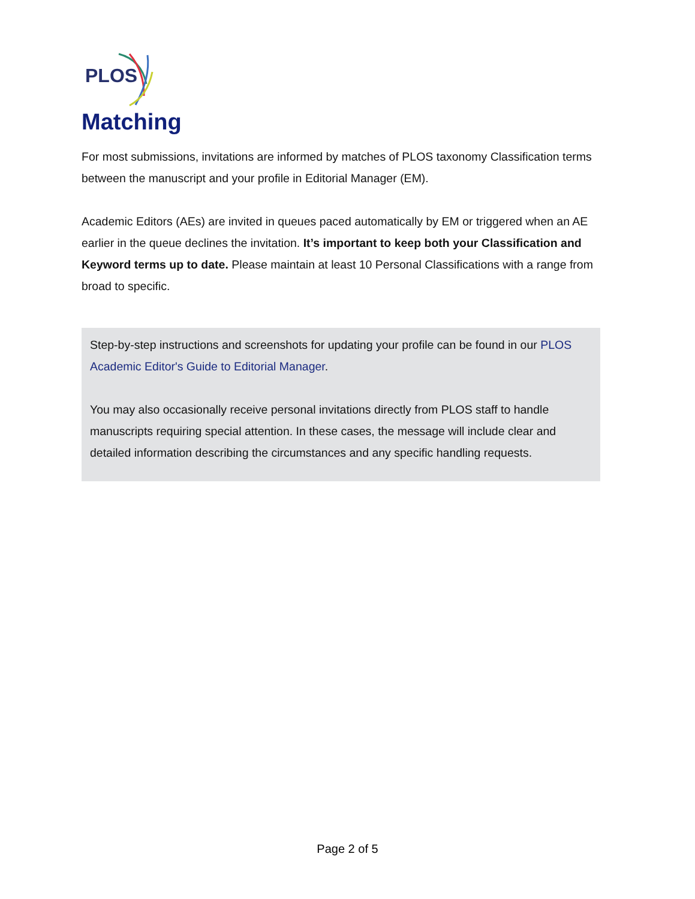PLOS
Matching
For most submissions, invitations are informed by matches of PLOS taxonomy Classification terms between the manuscript and your profile in Editorial Manager (EM).
Academic Editors (AEs) are invited in queues paced automatically by EM or triggered when an AE earlier in the queue declines the invitation. It’s important to keep both your Classification and Keyword terms up to date. Please maintain at least 10 Personal Classifications with a range from broad to specific.
Step-by-step instructions and screenshots for updating your profile can be found in our PLOS Academic Editor's Guide to Editorial Manager.
You may also occasionally receive personal invitations directly from PLOS staff to handle manuscripts requiring special attention. In these cases, the message will include clear and detailed information describing the circumstances and any specific handling requests.
Page 2 of 5